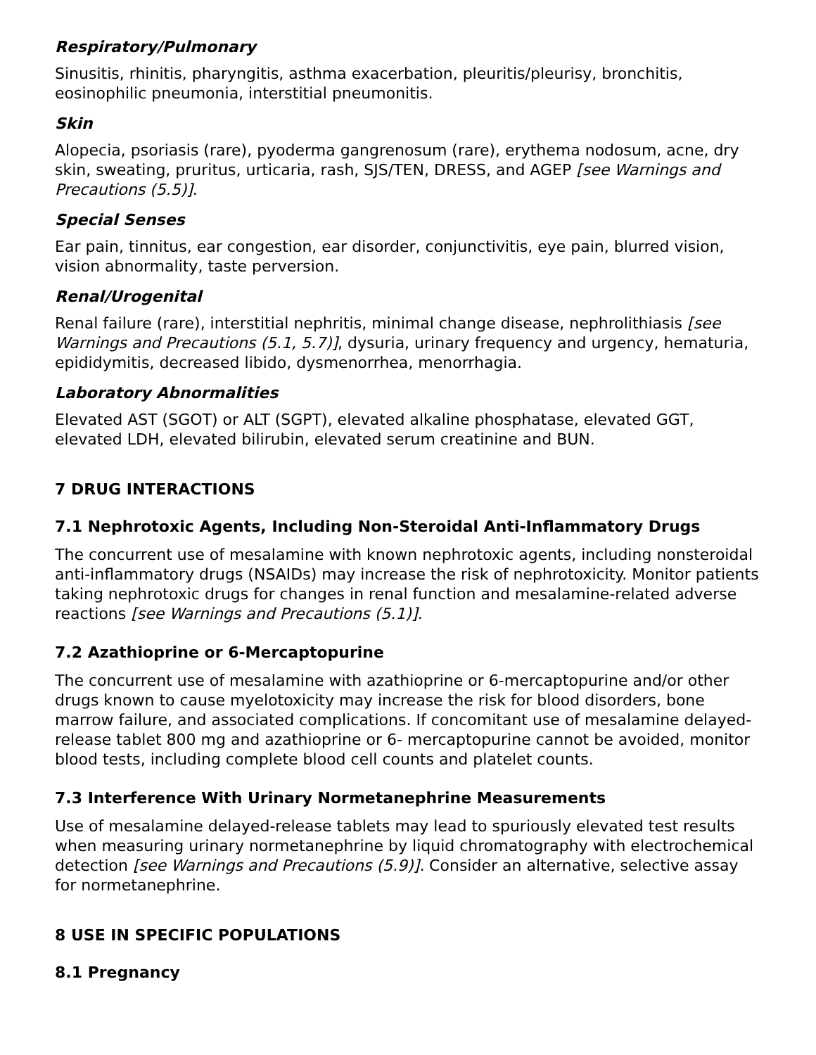Respiratory/Pulmonary
Sinusitis, rhinitis, pharyngitis, asthma exacerbation, pleuritis/pleurisy, bronchitis, eosinophilic pneumonia, interstitial pneumonitis.
Skin
Alopecia, psoriasis (rare), pyoderma gangrenosum (rare), erythema nodosum, acne, dry skin, sweating, pruritus, urticaria, rash, SJS/TEN, DRESS, and AGEP [see Warnings and Precautions (5.5)].
Special Senses
Ear pain, tinnitus, ear congestion, ear disorder, conjunctivitis, eye pain, blurred vision, vision abnormality, taste perversion.
Renal/Urogenital
Renal failure (rare), interstitial nephritis, minimal change disease, nephrolithiasis [see Warnings and Precautions (5.1, 5.7)], dysuria, urinary frequency and urgency, hematuria, epididymitis, decreased libido, dysmenorrhea, menorrhagia.
Laboratory Abnormalities
Elevated AST (SGOT) or ALT (SGPT), elevated alkaline phosphatase, elevated GGT, elevated LDH, elevated bilirubin, elevated serum creatinine and BUN.
7 DRUG INTERACTIONS
7.1 Nephrotoxic Agents, Including Non-Steroidal Anti-Inflammatory Drugs
The concurrent use of mesalamine with known nephrotoxic agents, including nonsteroidal anti-inflammatory drugs (NSAIDs) may increase the risk of nephrotoxicity. Monitor patients taking nephrotoxic drugs for changes in renal function and mesalamine-related adverse reactions [see Warnings and Precautions (5.1)].
7.2 Azathioprine or 6-Mercaptopurine
The concurrent use of mesalamine with azathioprine or 6-mercaptopurine and/or other drugs known to cause myelotoxicity may increase the risk for blood disorders, bone marrow failure, and associated complications. If concomitant use of mesalamine delayed-release tablet 800 mg and azathioprine or 6- mercaptopurine cannot be avoided, monitor blood tests, including complete blood cell counts and platelet counts.
7.3 Interference With Urinary Normetanephrine Measurements
Use of mesalamine delayed-release tablets may lead to spuriously elevated test results when measuring urinary normetanephrine by liquid chromatography with electrochemical detection [see Warnings and Precautions (5.9)]. Consider an alternative, selective assay for normetanephrine.
8 USE IN SPECIFIC POPULATIONS
8.1 Pregnancy